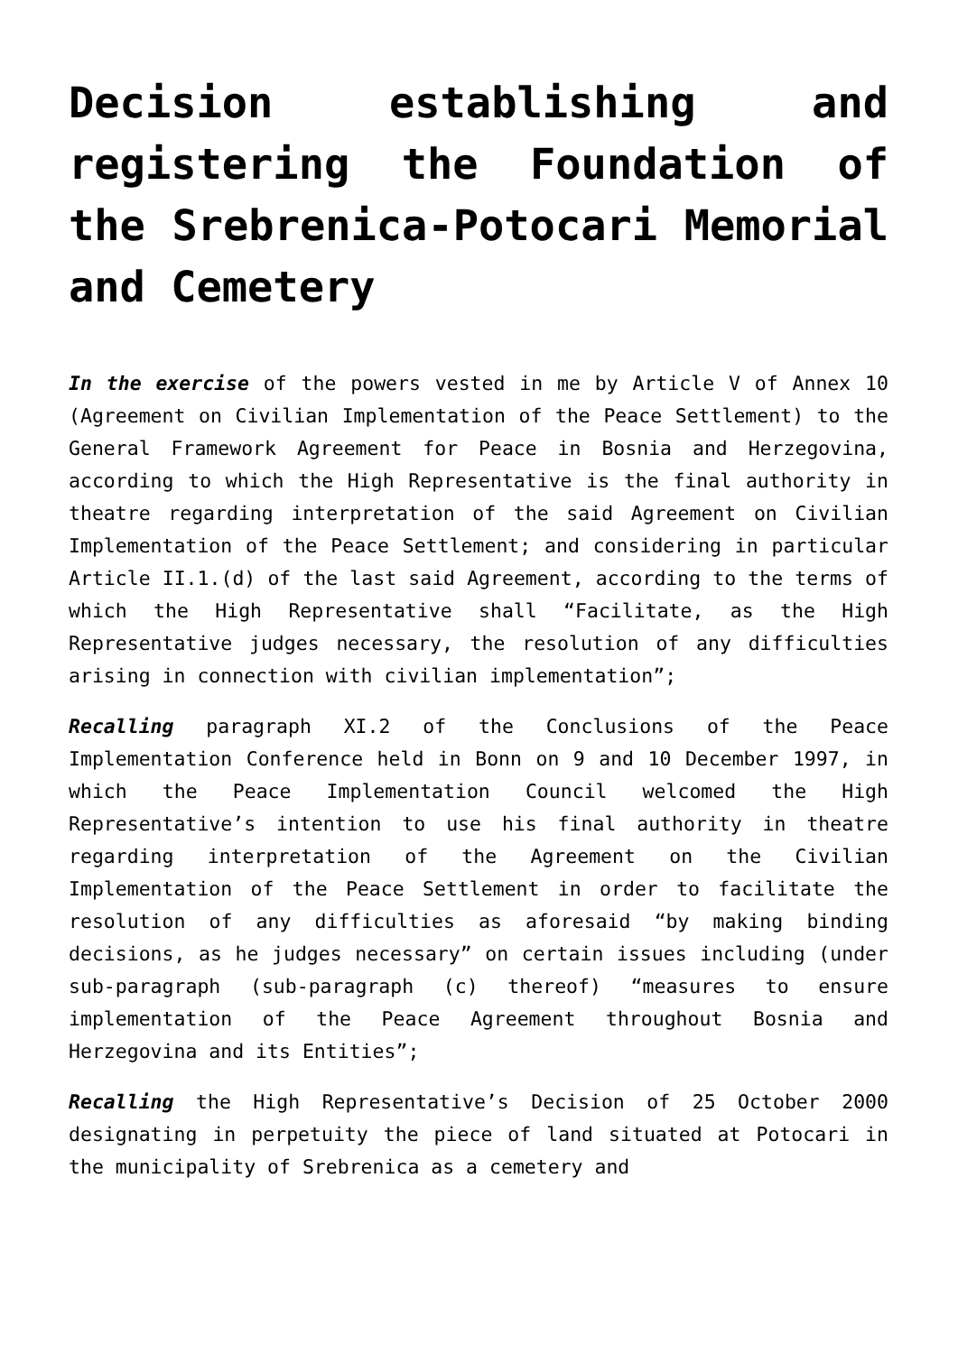Decision establishing and registering the Foundation of the Srebrenica-Potocari Memorial and Cemetery
In the exercise of the powers vested in me by Article V of Annex 10 (Agreement on Civilian Implementation of the Peace Settlement) to the General Framework Agreement for Peace in Bosnia and Herzegovina, according to which the High Representative is the final authority in theatre regarding interpretation of the said Agreement on Civilian Implementation of the Peace Settlement; and considering in particular Article II.1.(d) of the last said Agreement, according to the terms of which the High Representative shall “Facilitate, as the High Representative judges necessary, the resolution of any difficulties arising in connection with civilian implementation”;
Recalling paragraph XI.2 of the Conclusions of the Peace Implementation Conference held in Bonn on 9 and 10 December 1997, in which the Peace Implementation Council welcomed the High Representative’s intention to use his final authority in theatre regarding interpretation of the Agreement on the Civilian Implementation of the Peace Settlement in order to facilitate the resolution of any difficulties as aforesaid “by making binding decisions, as he judges necessary” on certain issues including (under sub-paragraph (sub-paragraph (c) thereof) “measures to ensure implementation of the Peace Agreement throughout Bosnia and Herzegovina and its Entities”;
Recalling the High Representative’s Decision of 25 October 2000 designating in perpetuity the piece of land situated at Potocari in the municipality of Srebrenica as a cemetery and